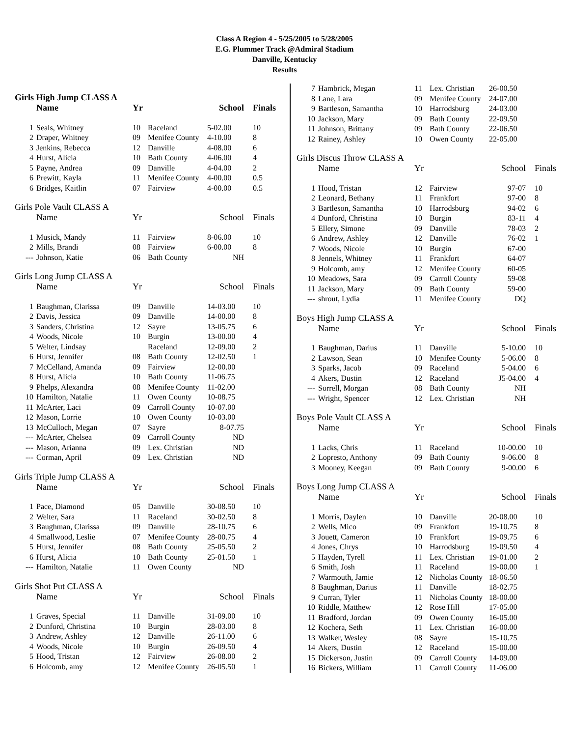Class A Region 4 - 5/25/2005 to 5/28/2005
E.G. Plummer Track @Admiral Stadium
Danville, Kentucky
Results
Girls High Jump CLASS A
| | Name | Yr | | School | Finals |
| --- | --- | --- | --- | --- | --- |
| 1 | Seals, Whitney | 10 | Raceland | 5-02.00 | 10 |
| 2 | Draper, Whitney | 09 | Menifee County | 4-10.00 | 8 |
| 3 | Jenkins, Rebecca | 12 | Danville | 4-08.00 | 6 |
| 4 | Hurst, Alicia | 10 | Bath County | 4-06.00 | 4 |
| 5 | Payne, Andrea | 09 | Danville | 4-04.00 | 2 |
| 6 | Prewitt, Kayla | 11 | Menifee County | 4-00.00 | 0.5 |
| 6 | Bridges, Kaitlin | 07 | Fairview | 4-00.00 | 0.5 |
Girls Pole Vault CLASS A
| | Name | Yr | | School | Finals |
| --- | --- | --- | --- | --- | --- |
| 1 | Musick, Mandy | 11 | Fairview | 8-06.00 | 10 |
| 2 | Mills, Brandi | 08 | Fairview | 6-00.00 | 8 |
| --- | Johnson, Katie | 06 | Bath County | NH | |
Girls Long Jump CLASS A
| | Name | Yr | | School | Finals |
| --- | --- | --- | --- | --- | --- |
| 1 | Baughman, Clarissa | 09 | Danville | 14-03.00 | 10 |
| 2 | Davis, Jessica | 09 | Danville | 14-00.00 | 8 |
| 3 | Sanders, Christina | 12 | Sayre | 13-05.75 | 6 |
| 4 | Woods, Nicole | 10 | Burgin | 13-00.00 | 4 |
| 5 | Welter, Lindsay | | Raceland | 12-09.00 | 2 |
| 6 | Hurst, Jennifer | 08 | Bath County | 12-02.50 | 1 |
| 7 | McCelland, Amanda | 09 | Fairview | 12-00.00 | |
| 8 | Hurst, Alicia | 10 | Bath County | 11-06.75 | |
| 9 | Phelps, Alexandra | 08 | Menifee County | 11-02.00 | |
| 10 | Hamilton, Natalie | 11 | Owen County | 10-08.75 | |
| 11 | McArter, Laci | 09 | Carroll County | 10-07.00 | |
| 12 | Mason, Lorrie | 10 | Owen County | 10-03.00 | |
| 13 | McCulloch, Megan | 07 | Sayre | 8-07.75 | |
| --- | McArter, Chelsea | 09 | Carroll County | ND | |
| --- | Mason, Arianna | 09 | Lex. Christian | ND | |
| --- | Corman, April | 09 | Lex. Christian | ND | |
Girls Triple Jump CLASS A
| | Name | Yr | | School | Finals |
| --- | --- | --- | --- | --- | --- |
| 1 | Pace, Diamond | 05 | Danville | 30-08.50 | 10 |
| 2 | Welter, Sara | 11 | Raceland | 30-02.50 | 8 |
| 3 | Baughman, Clarissa | 09 | Danville | 28-10.75 | 6 |
| 4 | Smallwood, Leslie | 07 | Menifee County | 28-00.75 | 4 |
| 5 | Hurst, Jennifer | 08 | Bath County | 25-05.50 | 2 |
| 6 | Hurst, Alicia | 10 | Bath County | 25-01.50 | 1 |
| --- | Hamilton, Natalie | 11 | Owen County | ND | |
Girls Shot Put CLASS A
| | Name | Yr | | School | Finals |
| --- | --- | --- | --- | --- | --- |
| 1 | Graves, Special | 11 | Danville | 31-09.00 | 10 |
| 2 | Dunford, Christina | 10 | Burgin | 28-03.00 | 8 |
| 3 | Andrew, Ashley | 12 | Danville | 26-11.00 | 6 |
| 4 | Woods, Nicole | 10 | Burgin | 26-09.50 | 4 |
| 5 | Hood, Tristan | 12 | Fairview | 26-08.00 | 2 |
| 6 | Holcomb, amy | 12 | Menifee County | 26-05.50 | 1 |
| 7 | Hambrick, Megan | 11 | Lex. Christian | 26-00.50 | |
| 8 | Lane, Lara | 09 | Menifee County | 24-07.00 | |
| 9 | Bartleson, Samantha | 10 | Harrodsburg | 24-03.00 | |
| 10 | Jackson, Mary | 09 | Bath County | 22-09.50 | |
| 11 | Johnson, Brittany | 09 | Bath County | 22-06.50 | |
| 12 | Rainey, Ashley | 10 | Owen County | 22-05.00 | |
Girls Discus Throw CLASS A
| | Name | Yr | | School | Finals |
| --- | --- | --- | --- | --- | --- |
| 1 | Hood, Tristan | 12 | Fairview | 97-07 | 10 |
| 2 | Leonard, Bethany | 11 | Frankfort | 97-00 | 8 |
| 3 | Bartleson, Samantha | 10 | Harrodsburg | 94-02 | 6 |
| 4 | Dunford, Christina | 10 | Burgin | 83-11 | 4 |
| 5 | Ellery, Simone | 09 | Danville | 78-03 | 2 |
| 6 | Andrew, Ashley | 12 | Danville | 76-02 | 1 |
| 7 | Woods, Nicole | 10 | Burgin | 67-00 | |
| 8 | Jennels, Whitney | 11 | Frankfort | 64-07 | |
| 9 | Holcomb, amy | 12 | Menifee County | 60-05 | |
| 10 | Meadows, Sara | 09 | Carroll County | 59-08 | |
| 11 | Jackson, Mary | 09 | Bath County | 59-00 | |
| --- | shrout, Lydia | 11 | Menifee County | DQ | |
Boys High Jump CLASS A
| | Name | Yr | | School | Finals |
| --- | --- | --- | --- | --- | --- |
| 1 | Baughman, Darius | 11 | Danville | 5-10.00 | 10 |
| 2 | Lawson, Sean | 10 | Menifee County | 5-06.00 | 8 |
| 3 | Sparks, Jacob | 09 | Raceland | 5-04.00 | 6 |
| 4 | Akers, Dustin | 12 | Raceland | J5-04.00 | 4 |
| --- | Sorrell, Morgan | 08 | Bath County | NH | |
| --- | Wright, Spencer | 12 | Lex. Christian | NH | |
Boys Pole Vault CLASS A
| | Name | Yr | | School | Finals |
| --- | --- | --- | --- | --- | --- |
| 1 | Lacks, Chris | 11 | Raceland | 10-00.00 | 10 |
| 2 | Lopresto, Anthony | 09 | Bath County | 9-06.00 | 8 |
| 3 | Mooney, Keegan | 09 | Bath County | 9-00.00 | 6 |
Boys Long Jump CLASS A
| | Name | Yr | | School | Finals |
| --- | --- | --- | --- | --- | --- |
| 1 | Morris, Daylen | 10 | Danville | 20-08.00 | 10 |
| 2 | Wells, Mico | 09 | Frankfort | 19-10.75 | 8 |
| 3 | Jouett, Cameron | 10 | Frankfort | 19-09.75 | 6 |
| 4 | Jones, Chrys | 10 | Harrodsburg | 19-09.50 | 4 |
| 5 | Hayden, Tyrell | 11 | Lex. Christian | 19-01.00 | 2 |
| 6 | Smith, Josh | 11 | Raceland | 19-00.00 | 1 |
| 7 | Warmouth, Jamie | 12 | Nicholas County | 18-06.50 | |
| 8 | Baughman, Darius | 11 | Danville | 18-02.75 | |
| 9 | Curran, Tyler | 11 | Nicholas County | 18-00.00 | |
| 10 | Riddle, Matthew | 12 | Rose Hill | 17-05.00 | |
| 11 | Bradford, Jordan | 09 | Owen County | 16-05.00 | |
| 12 | Kochera, Seth | 11 | Lex. Christian | 16-00.00 | |
| 13 | Walker, Wesley | 08 | Sayre | 15-10.75 | |
| 14 | Akers, Dustin | 12 | Raceland | 15-00.00 | |
| 15 | Dickerson, Justin | 09 | Carroll County | 14-09.00 | |
| 16 | Bickers, William | 11 | Carroll County | 11-06.00 | |